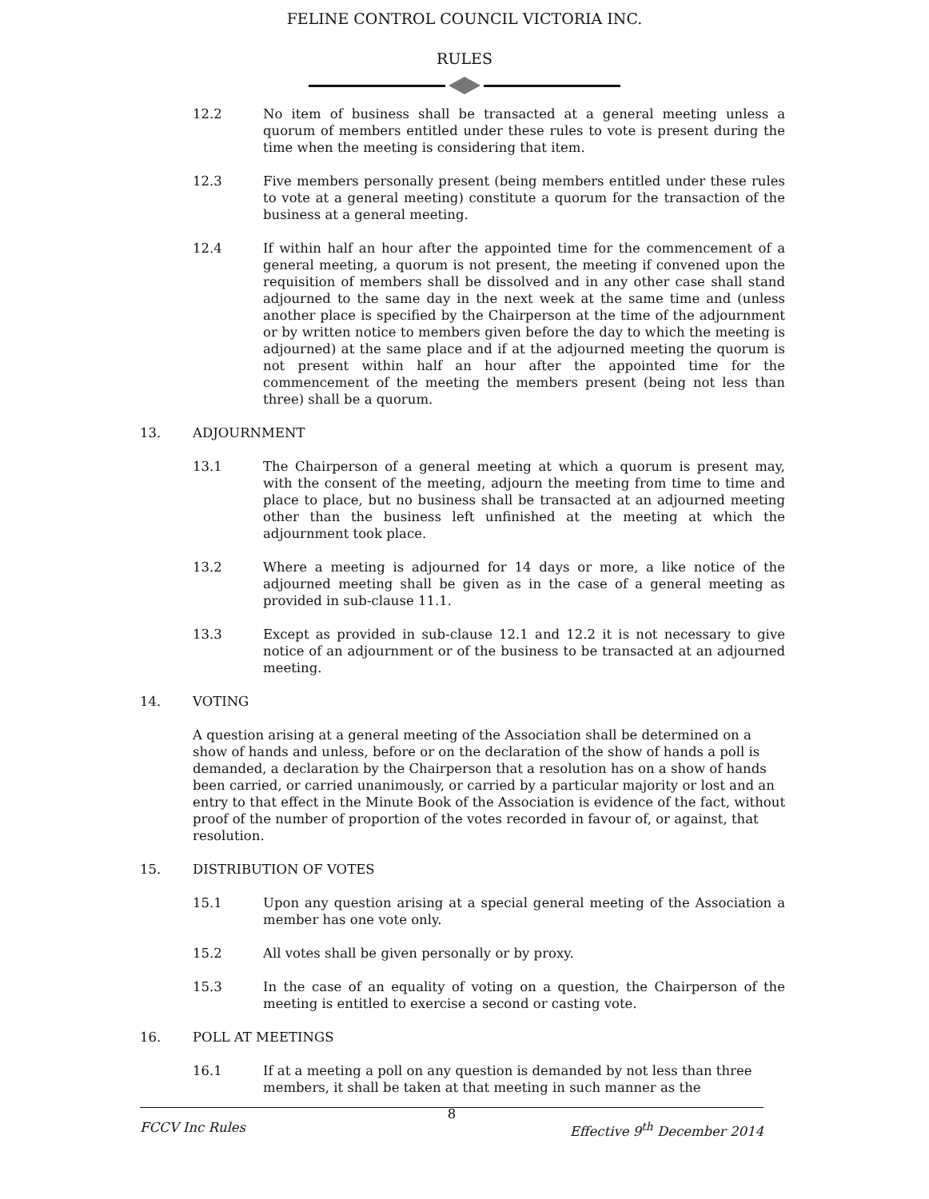FELINE CONTROL COUNCIL VICTORIA INC.
RULES
12.2 No item of business shall be transacted at a general meeting unless a quorum of members entitled under these rules to vote is present during the time when the meeting is considering that item.
12.3 Five members personally present (being members entitled under these rules to vote at a general meeting) constitute a quorum for the transaction of the business at a general meeting.
12.4 If within half an hour after the appointed time for the commencement of a general meeting, a quorum is not present, the meeting if convened upon the requisition of members shall be dissolved and in any other case shall stand adjourned to the same day in the next week at the same time and (unless another place is specified by the Chairperson at the time of the adjournment or by written notice to members given before the day to which the meeting is adjourned) at the same place and if at the adjourned meeting the quorum is not present within half an hour after the appointed time for the commencement of the meeting the members present (being not less than three) shall be a quorum.
13. ADJOURNMENT
13.1 The Chairperson of a general meeting at which a quorum is present may, with the consent of the meeting, adjourn the meeting from time to time and place to place, but no business shall be transacted at an adjourned meeting other than the business left unfinished at the meeting at which the adjournment took place.
13.2 Where a meeting is adjourned for 14 days or more, a like notice of the adjourned meeting shall be given as in the case of a general meeting as provided in sub-clause 11.1.
13.3 Except as provided in sub-clause 12.1 and 12.2 it is not necessary to give notice of an adjournment or of the business to be transacted at an adjourned meeting.
14. VOTING
A question arising at a general meeting of the Association shall be determined on a show of hands and unless, before or on the declaration of the show of hands a poll is demanded, a declaration by the Chairperson that a resolution has on a show of hands been carried, or carried unanimously, or carried by a particular majority or lost and an entry to that effect in the Minute Book of the Association is evidence of the fact, without proof of the number of proportion of the votes recorded in favour of, or against, that resolution.
15. DISTRIBUTION OF VOTES
15.1 Upon any question arising at a special general meeting of the Association a member has one vote only.
15.2 All votes shall be given personally or by proxy.
15.3 In the case of an equality of voting on a question, the Chairperson of the meeting is entitled to exercise a second or casting vote.
16. POLL AT MEETINGS
16.1 If at a meeting a poll on any question is demanded by not less than three members, it shall be taken at that meeting in such manner as the
8
FCCV Inc Rules Effective 9<sup>th</sup> December 2014